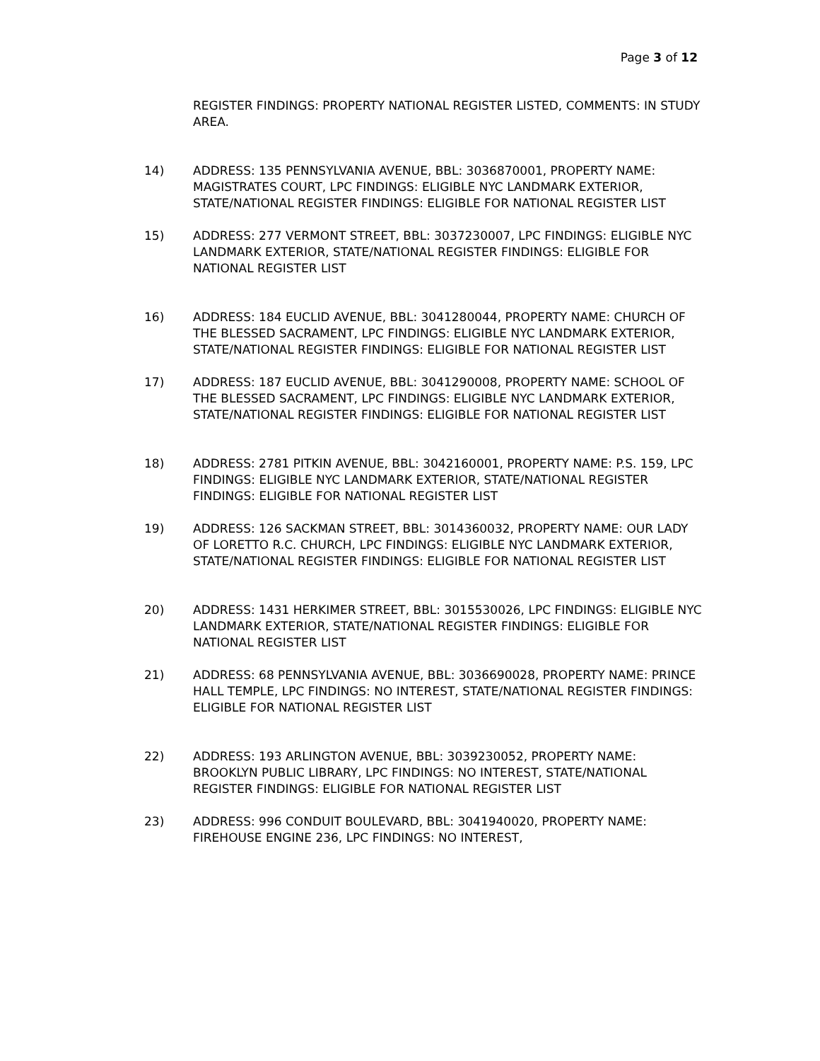Page 3 of 12
REGISTER FINDINGS: PROPERTY NATIONAL REGISTER LISTED, COMMENTS: IN STUDY AREA.
14) ADDRESS: 135 PENNSYLVANIA AVENUE, BBL: 3036870001, PROPERTY NAME: MAGISTRATES COURT, LPC FINDINGS: ELIGIBLE NYC LANDMARK EXTERIOR, STATE/NATIONAL REGISTER FINDINGS: ELIGIBLE FOR NATIONAL REGISTER LIST
15) ADDRESS: 277 VERMONT STREET, BBL: 3037230007, LPC FINDINGS: ELIGIBLE NYC LANDMARK EXTERIOR, STATE/NATIONAL REGISTER FINDINGS: ELIGIBLE FOR NATIONAL REGISTER LIST
16) ADDRESS: 184 EUCLID AVENUE, BBL: 3041280044, PROPERTY NAME: CHURCH OF THE BLESSED SACRAMENT, LPC FINDINGS: ELIGIBLE NYC LANDMARK EXTERIOR, STATE/NATIONAL REGISTER FINDINGS: ELIGIBLE FOR NATIONAL REGISTER LIST
17) ADDRESS: 187 EUCLID AVENUE, BBL: 3041290008, PROPERTY NAME: SCHOOL OF THE BLESSED SACRAMENT, LPC FINDINGS: ELIGIBLE NYC LANDMARK EXTERIOR, STATE/NATIONAL REGISTER FINDINGS: ELIGIBLE FOR NATIONAL REGISTER LIST
18) ADDRESS: 2781 PITKIN AVENUE, BBL: 3042160001, PROPERTY NAME: P.S. 159, LPC FINDINGS: ELIGIBLE NYC LANDMARK EXTERIOR, STATE/NATIONAL REGISTER FINDINGS: ELIGIBLE FOR NATIONAL REGISTER LIST
19) ADDRESS: 126 SACKMAN STREET, BBL: 3014360032, PROPERTY NAME: OUR LADY OF LORETTO R.C. CHURCH, LPC FINDINGS: ELIGIBLE NYC LANDMARK EXTERIOR, STATE/NATIONAL REGISTER FINDINGS: ELIGIBLE FOR NATIONAL REGISTER LIST
20) ADDRESS: 1431 HERKIMER STREET, BBL: 3015530026, LPC FINDINGS: ELIGIBLE NYC LANDMARK EXTERIOR, STATE/NATIONAL REGISTER FINDINGS: ELIGIBLE FOR NATIONAL REGISTER LIST
21) ADDRESS: 68 PENNSYLVANIA AVENUE, BBL: 3036690028, PROPERTY NAME: PRINCE HALL TEMPLE, LPC FINDINGS: NO INTEREST, STATE/NATIONAL REGISTER FINDINGS: ELIGIBLE FOR NATIONAL REGISTER LIST
22) ADDRESS: 193 ARLINGTON AVENUE, BBL: 3039230052, PROPERTY NAME: BROOKLYN PUBLIC LIBRARY, LPC FINDINGS: NO INTEREST, STATE/NATIONAL REGISTER FINDINGS: ELIGIBLE FOR NATIONAL REGISTER LIST
23) ADDRESS: 996 CONDUIT BOULEVARD, BBL: 3041940020, PROPERTY NAME: FIREHOUSE ENGINE 236, LPC FINDINGS: NO INTEREST,